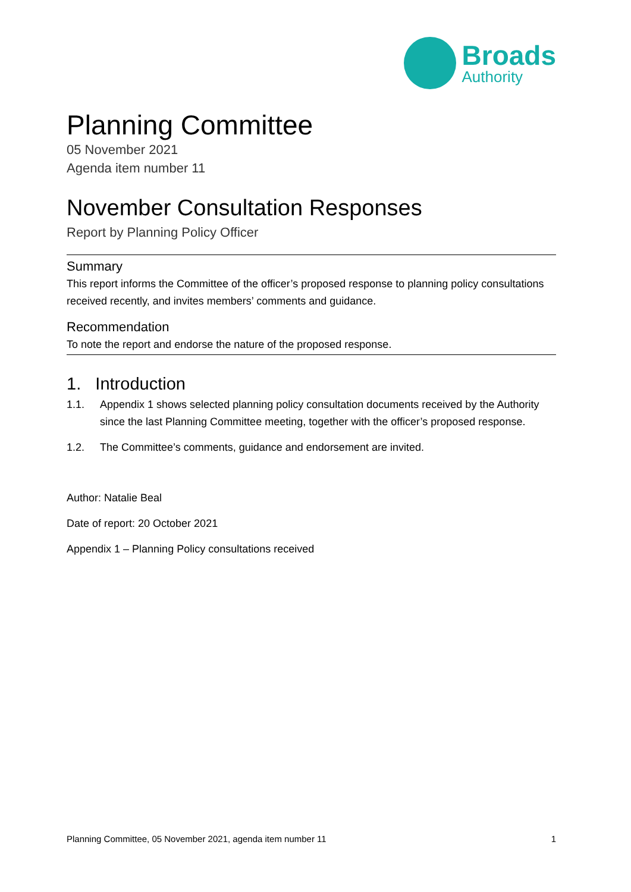Broads
Authority
Planning Committee
05 November 2021
Agenda item number 11
November Consultation Responses
Report by Planning Policy Officer
Summary
This report informs the Committee of the officer’s proposed response to planning policy consultations received recently, and invites members’ comments and guidance.
Recommendation
To note the report and endorse the nature of the proposed response.
1. Introduction
1.1. Appendix 1 shows selected planning policy consultation documents received by the Authority since the last Planning Committee meeting, together with the officer’s proposed response.
1.2. The Committee’s comments, guidance and endorsement are invited.
Author: Natalie Beal
Date of report: 20 October 2021
Appendix 1 – Planning Policy consultations received
Planning Committee, 05 November 2021, agenda item number 11 1